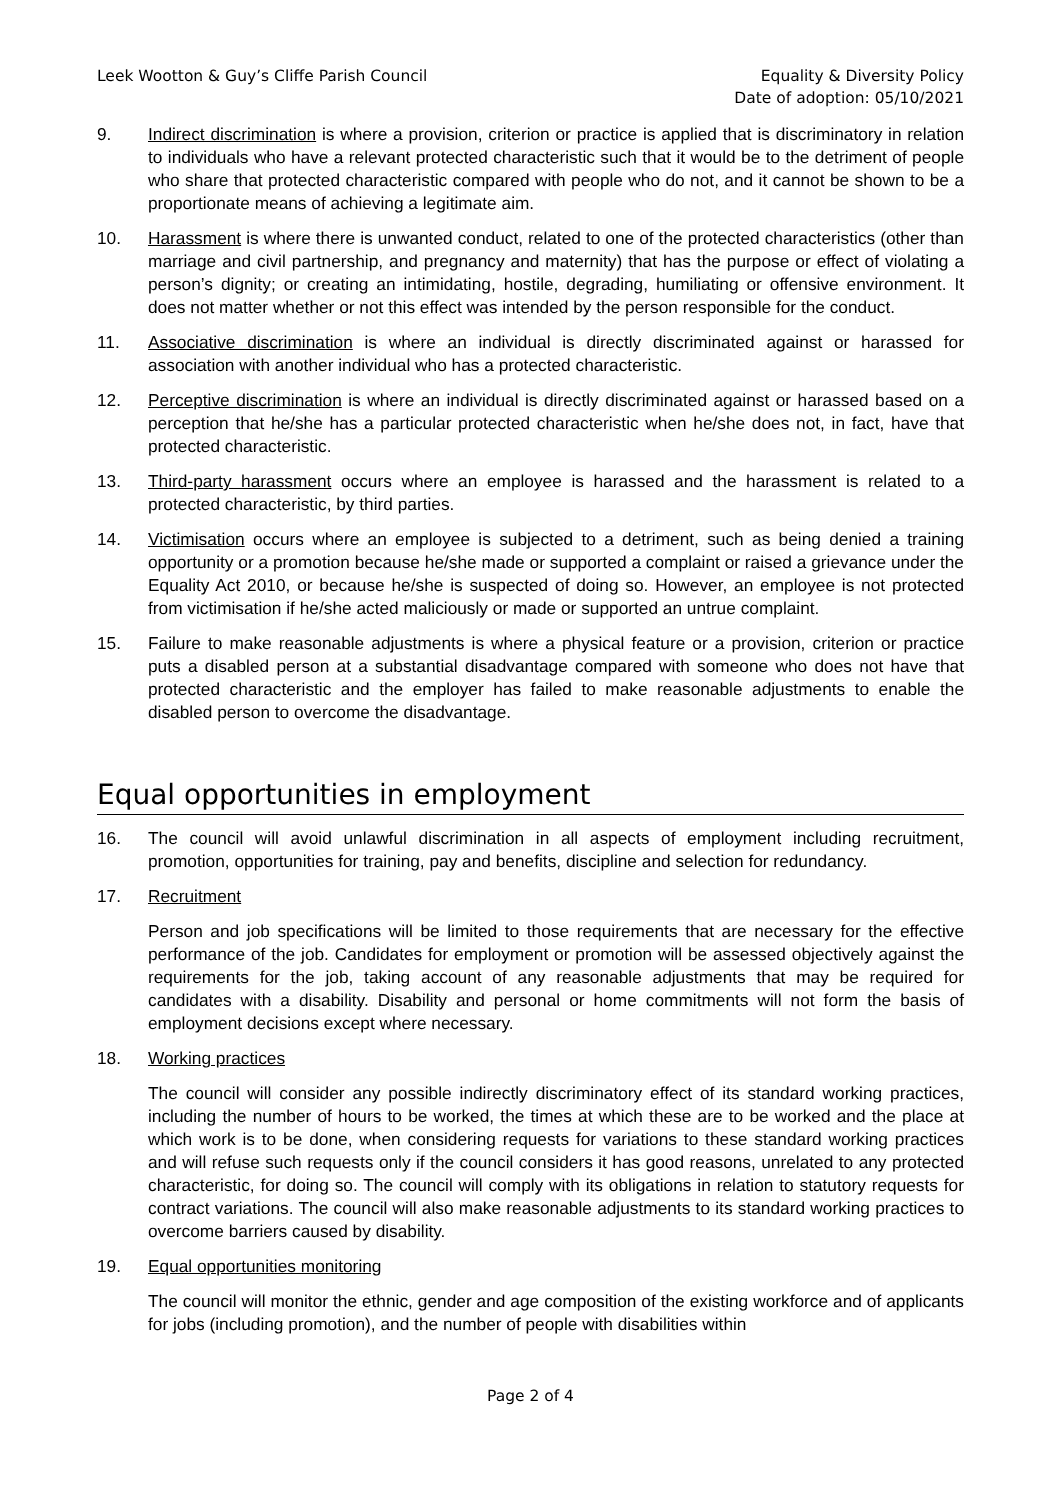Leek Wootton & Guy’s Cliffe Parish Council
Equality & Diversity Policy
Date of adoption: 05/10/2021
9. Indirect discrimination is where a provision, criterion or practice is applied that is discriminatory in relation to individuals who have a relevant protected characteristic such that it would be to the detriment of people who share that protected characteristic compared with people who do not, and it cannot be shown to be a proportionate means of achieving a legitimate aim.
10. Harassment is where there is unwanted conduct, related to one of the protected characteristics (other than marriage and civil partnership, and pregnancy and maternity) that has the purpose or effect of violating a person’s dignity; or creating an intimidating, hostile, degrading, humiliating or offensive environment. It does not matter whether or not this effect was intended by the person responsible for the conduct.
11. Associative discrimination is where an individual is directly discriminated against or harassed for association with another individual who has a protected characteristic.
12. Perceptive discrimination is where an individual is directly discriminated against or harassed based on a perception that he/she has a particular protected characteristic when he/she does not, in fact, have that protected characteristic.
13. Third-party harassment occurs where an employee is harassed and the harassment is related to a protected characteristic, by third parties.
14. Victimisation occurs where an employee is subjected to a detriment, such as being denied a training opportunity or a promotion because he/she made or supported a complaint or raised a grievance under the Equality Act 2010, or because he/she is suspected of doing so. However, an employee is not protected from victimisation if he/she acted maliciously or made or supported an untrue complaint.
15. Failure to make reasonable adjustments is where a physical feature or a provision, criterion or practice puts a disabled person at a substantial disadvantage compared with someone who does not have that protected characteristic and the employer has failed to make reasonable adjustments to enable the disabled person to overcome the disadvantage.
Equal opportunities in employment
16. The council will avoid unlawful discrimination in all aspects of employment including recruitment, promotion, opportunities for training, pay and benefits, discipline and selection for redundancy.
17. Recruitment
Person and job specifications will be limited to those requirements that are necessary for the effective performance of the job. Candidates for employment or promotion will be assessed objectively against the requirements for the job, taking account of any reasonable adjustments that may be required for candidates with a disability. Disability and personal or home commitments will not form the basis of employment decisions except where necessary.
18. Working practices
The council will consider any possible indirectly discriminatory effect of its standard working practices, including the number of hours to be worked, the times at which these are to be worked and the place at which work is to be done, when considering requests for variations to these standard working practices and will refuse such requests only if the council considers it has good reasons, unrelated to any protected characteristic, for doing so. The council will comply with its obligations in relation to statutory requests for contract variations. The council will also make reasonable adjustments to its standard working practices to overcome barriers caused by disability.
19. Equal opportunities monitoring
The council will monitor the ethnic, gender and age composition of the existing workforce and of applicants for jobs (including promotion), and the number of people with disabilities within
Page 2 of 4